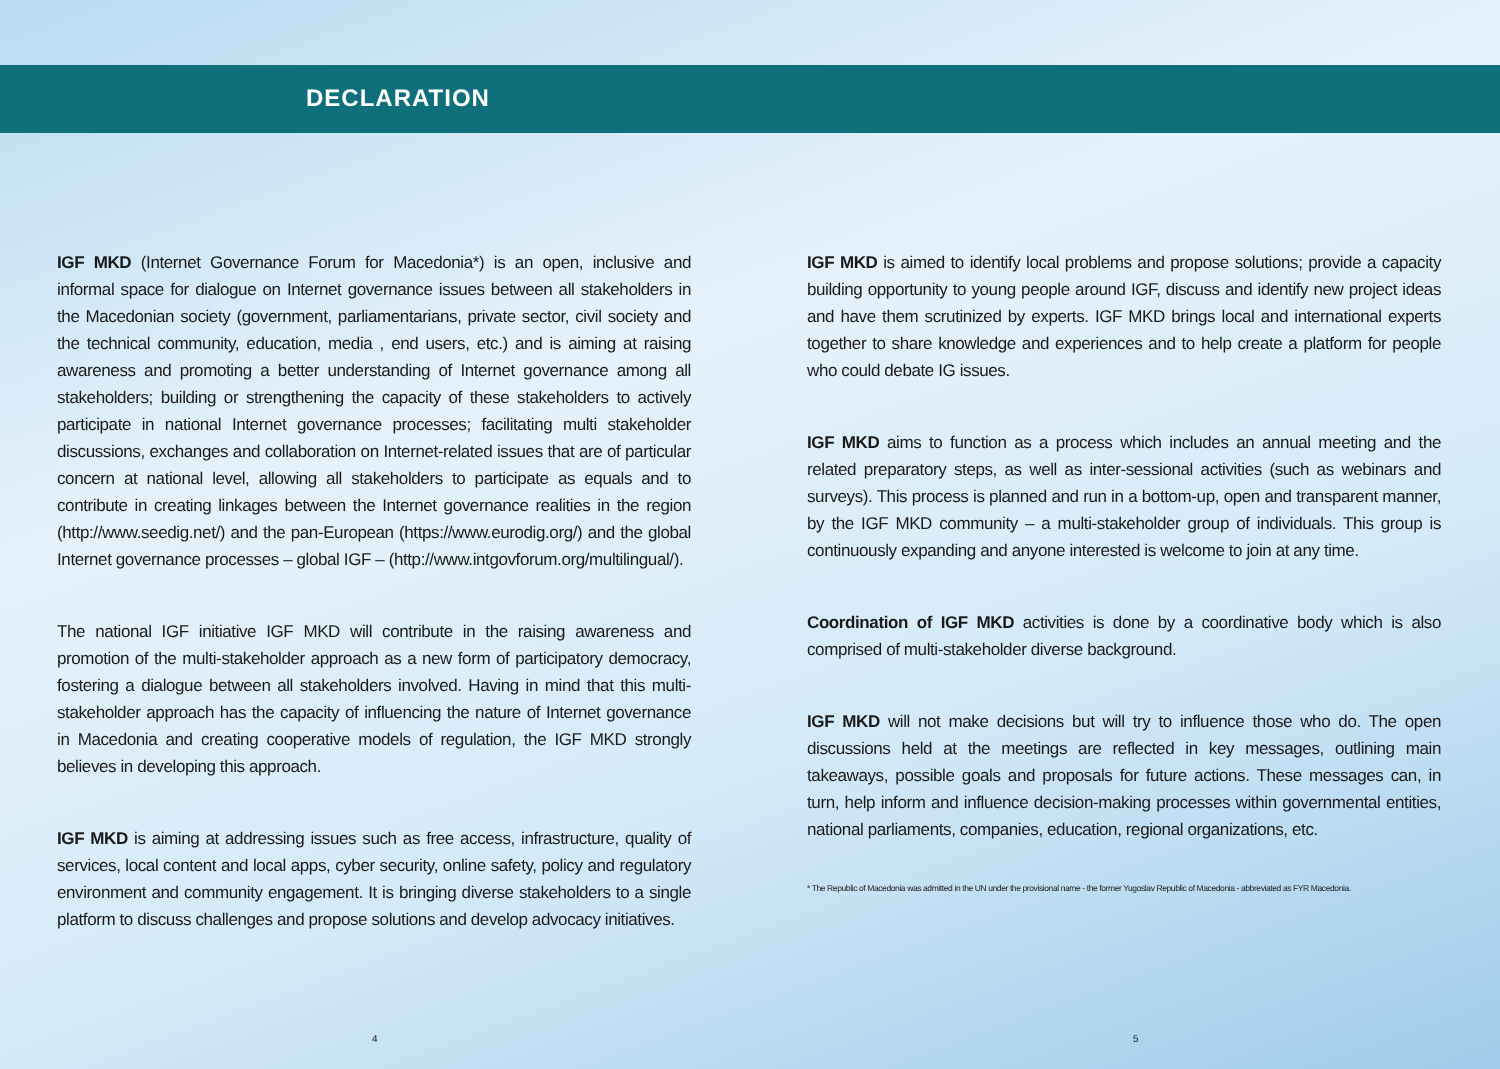DECLARATION
IGF MKD (Internet Governance Forum for Macedonia*) is an open, inclusive and informal space for dialogue on Internet governance issues between all stakeholders in the Macedonian society (government, parliamentarians, private sector, civil society and the technical community, education, media , end users, etc.) and is aiming at raising awareness and promoting a better understanding of Internet governance among all stakeholders; building or strengthening the capacity of these stakeholders to actively participate in national Internet governance processes; facilitating multi stakeholder discussions, exchanges and collaboration on Internet-related issues that are of particular concern at national level, allowing all stakeholders to participate as equals and to contribute in creating linkages between the Internet governance realities in the region (http://www.seedig.net/) and the pan-European (https://www.eurodig.org/) and the global Internet governance processes – global IGF – (http://www.intgovforum.org/multilingual/).
The national IGF initiative IGF MKD will contribute in the raising awareness and promotion of the multi-stakeholder approach as a new form of participatory democracy, fostering a dialogue between all stakeholders involved. Having in mind that this multi-stakeholder approach has the capacity of influencing the nature of Internet governance in Macedonia and creating cooperative models of regulation, the IGF MKD strongly believes in developing this approach.
IGF MKD is aiming at addressing issues such as free access, infrastructure, quality of services, local content and local apps, cyber security, online safety, policy and regulatory environment and community engagement. It is bringing diverse stakeholders to a single platform to discuss challenges and propose solutions and develop advocacy initiatives.
IGF MKD is aimed to identify local problems and propose solutions; provide a capacity building opportunity to young people around IGF, discuss and identify new project ideas and have them scrutinized by experts. IGF MKD brings local and international experts together to share knowledge and experiences and to help create a platform for people who could debate IG issues.
IGF MKD aims to function as a process which includes an annual meeting and the related preparatory steps, as well as inter-sessional activities (such as webinars and surveys). This process is planned and run in a bottom-up, open and transparent manner, by the IGF MKD community – a multi-stakeholder group of individuals. This group is continuously expanding and anyone interested is welcome to join at any time.
Coordination of IGF MKD activities is done by a coordinative body which is also comprised of multi-stakeholder diverse background.
IGF MKD will not make decisions but will try to influence those who do. The open discussions held at the meetings are reflected in key messages, outlining main takeaways, possible goals and proposals for future actions. These messages can, in turn, help inform and influence decision-making processes within governmental entities, national parliaments, companies, education, regional organizations, etc.
* The Republic of Macedonia was admitted in the UN under the provisional name - the former Yugoslav Republic of Macedonia - abbreviated as FYR Macedonia.
4 5